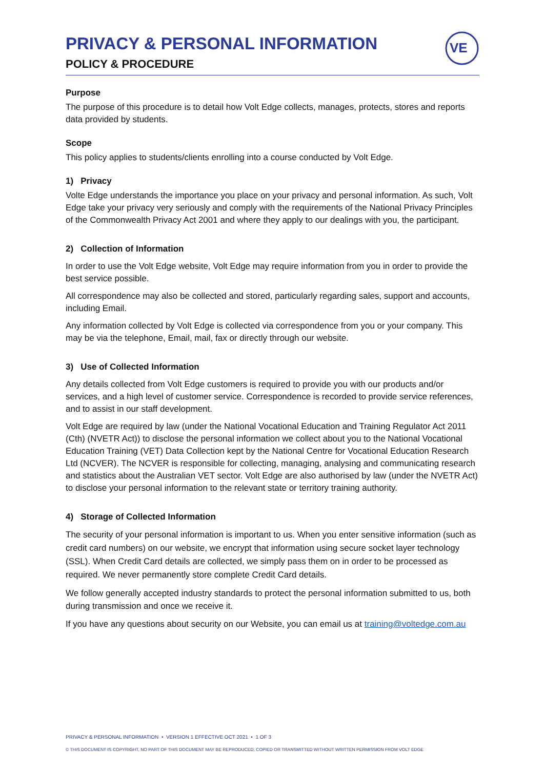PRIVACY & PERSONAL INFORMATION
POLICY & PROCEDURE
VE
Purpose
The purpose of this procedure is to detail how Volt Edge collects, manages, protects, stores and reports data provided by students.
Scope
This policy applies to students/clients enrolling into a course conducted by Volt Edge.
1) Privacy
Volte Edge understands the importance you place on your privacy and personal information. As such, Volt Edge take your privacy very seriously and comply with the requirements of the National Privacy Principles of the Commonwealth Privacy Act 2001 and where they apply to our dealings with you, the participant.
2) Collection of Information
In order to use the Volt Edge website, Volt Edge may require information from you in order to provide the best service possible.
All correspondence may also be collected and stored, particularly regarding sales, support and accounts, including Email.
Any information collected by Volt Edge is collected via correspondence from you or your company. This may be via the telephone, Email, mail, fax or directly through our website.
3) Use of Collected Information
Any details collected from Volt Edge customers is required to provide you with our products and/or services, and a high level of customer service. Correspondence is recorded to provide service references, and to assist in our staff development.
Volt Edge are required by law (under the National Vocational Education and Training Regulator Act 2011 (Cth) (NVETR Act)) to disclose the personal information we collect about you to the National Vocational Education Training (VET) Data Collection kept by the National Centre for Vocational Education Research Ltd (NCVER). The NCVER is responsible for collecting, managing, analysing and communicating research and statistics about the Australian VET sector. Volt Edge are also authorised by law (under the NVETR Act) to disclose your personal information to the relevant state or territory training authority.
4) Storage of Collected Information
The security of your personal information is important to us. When you enter sensitive information (such as credit card numbers) on our website, we encrypt that information using secure socket layer technology (SSL). When Credit Card details are collected, we simply pass them on in order to be processed as required. We never permanently store complete Credit Card details.
We follow generally accepted industry standards to protect the personal information submitted to us, both during transmission and once we receive it.
If you have any questions about security on our Website, you can email us at training@voltedge.com.au
PRIVACY & PERSONAL INFORMATION • VERSION 1 EFFECTIVE OCT 2021 • 1 OF 3
© THIS DOCUMENT IS COPYRIGHT. NO PART OF THIS DOCUMENT MAY BE REPRODUCED, COPIED OR TRANSMITTED WITHOUT WRITTEN PERMISSION FROM VOLT EDGE